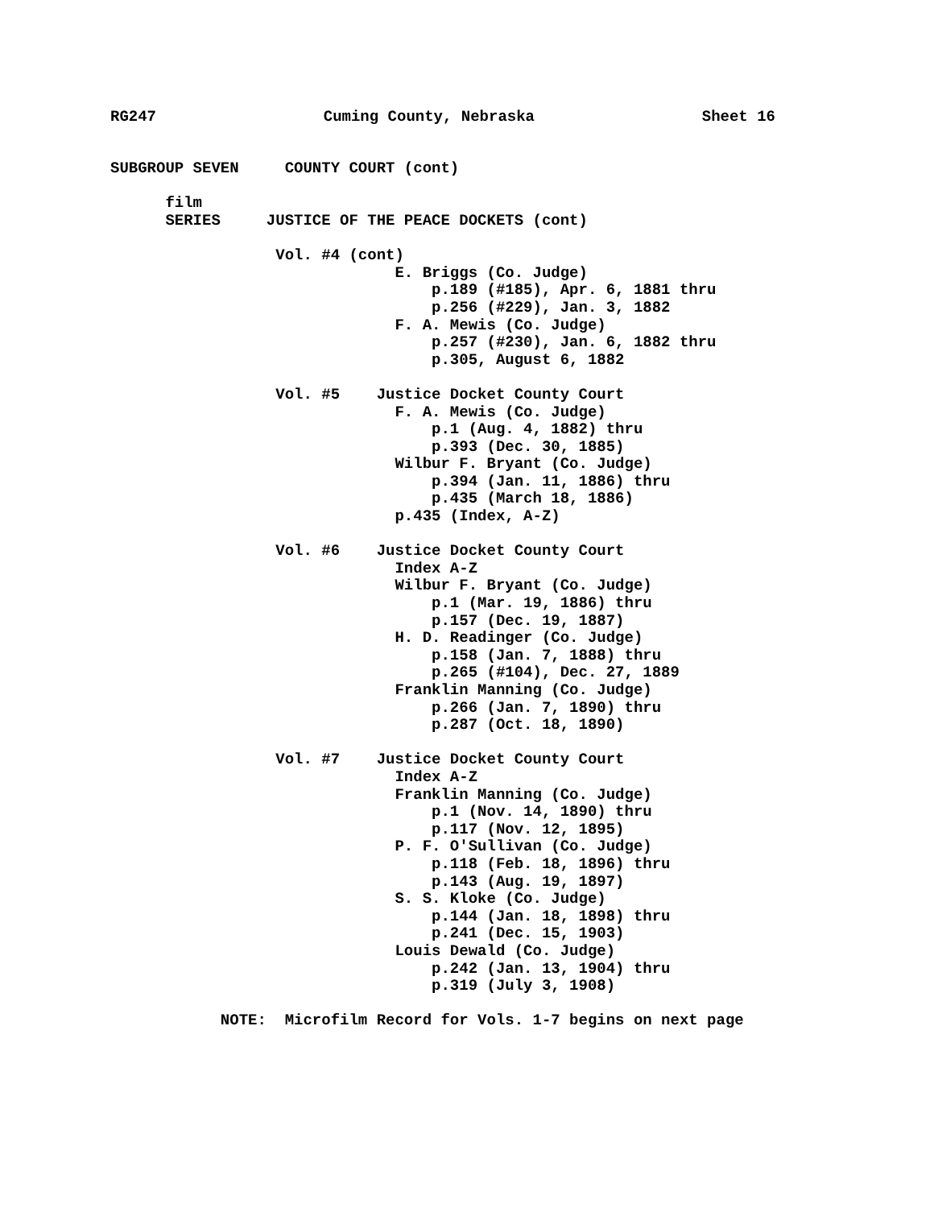RG247 Cuming County, Nebraska Sheet 16
SUBGROUP SEVEN COUNTY COURT (cont)
film
SERIES JUSTICE OF THE PEACE DOCKETS (cont)
Vol. #4 (cont)
E. Briggs (Co. Judge)
p.189 (#185), Apr. 6, 1881 thru
p.256 (#229), Jan. 3, 1882
F. A. Mewis (Co. Judge)
p.257 (#230), Jan. 6, 1882 thru
p.305, August 6, 1882
Vol. #5 Justice Docket County Court
F. A. Mewis (Co. Judge)
p.1 (Aug. 4, 1882) thru
p.393 (Dec. 30, 1885)
Wilbur F. Bryant (Co. Judge)
p.394 (Jan. 11, 1886) thru
p.435 (March 18, 1886)
p.435 (Index, A-Z)
Vol. #6 Justice Docket County Court
Index A-Z
Wilbur F. Bryant (Co. Judge)
p.1 (Mar. 19, 1886) thru
p.157 (Dec. 19, 1887)
H. D. Readinger (Co. Judge)
p.158 (Jan. 7, 1888) thru
p.265 (#104), Dec. 27, 1889
Franklin Manning (Co. Judge)
p.266 (Jan. 7, 1890) thru
p.287 (Oct. 18, 1890)
Vol. #7 Justice Docket County Court
Index A-Z
Franklin Manning (Co. Judge)
p.1 (Nov. 14, 1890) thru
p.117 (Nov. 12, 1895)
P. F. O'Sullivan (Co. Judge)
p.118 (Feb. 18, 1896) thru
p.143 (Aug. 19, 1897)
S. S. Kloke (Co. Judge)
p.144 (Jan. 18, 1898) thru
p.241 (Dec. 15, 1903)
Louis Dewald (Co. Judge)
p.242 (Jan. 13, 1904) thru
p.319 (July 3, 1908)
NOTE: Microfilm Record for Vols. 1-7 begins on next page